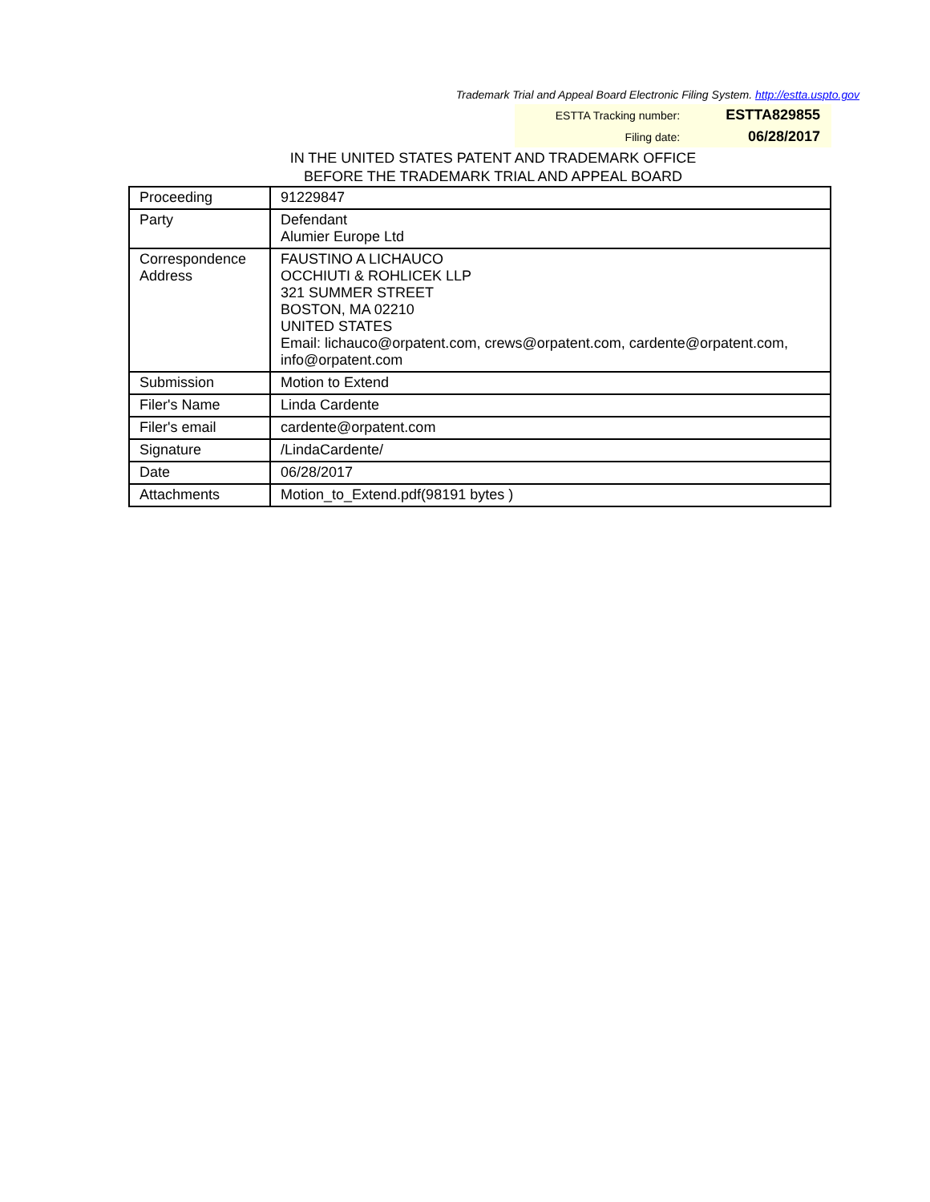Trademark Trial and Appeal Board Electronic Filing System. http://estta.uspto.gov
| ESTTA Tracking number: | ESTTA829855 |
| Filing date: | 06/28/2017 |
IN THE UNITED STATES PATENT AND TRADEMARK OFFICE
BEFORE THE TRADEMARK TRIAL AND APPEAL BOARD
| Proceeding | 91229847 |
| Party | Defendant Alumier Europe Ltd |
| Correspondence Address | FAUSTINO A LICHAUCO OCCHIUTI & ROHLICEK LLP 321 SUMMER STREET BOSTON, MA 02210 UNITED STATES Email: lichauco@orpatent.com, crews@orpatent.com, cardente@orpatent.com, info@orpatent.com |
| Submission | Motion to Extend |
| Filer's Name | Linda Cardente |
| Filer's email | cardente@orpatent.com |
| Signature | /LindaCardente/ |
| Date | 06/28/2017 |
| Attachments | Motion_to_Extend.pdf(98191 bytes ) |